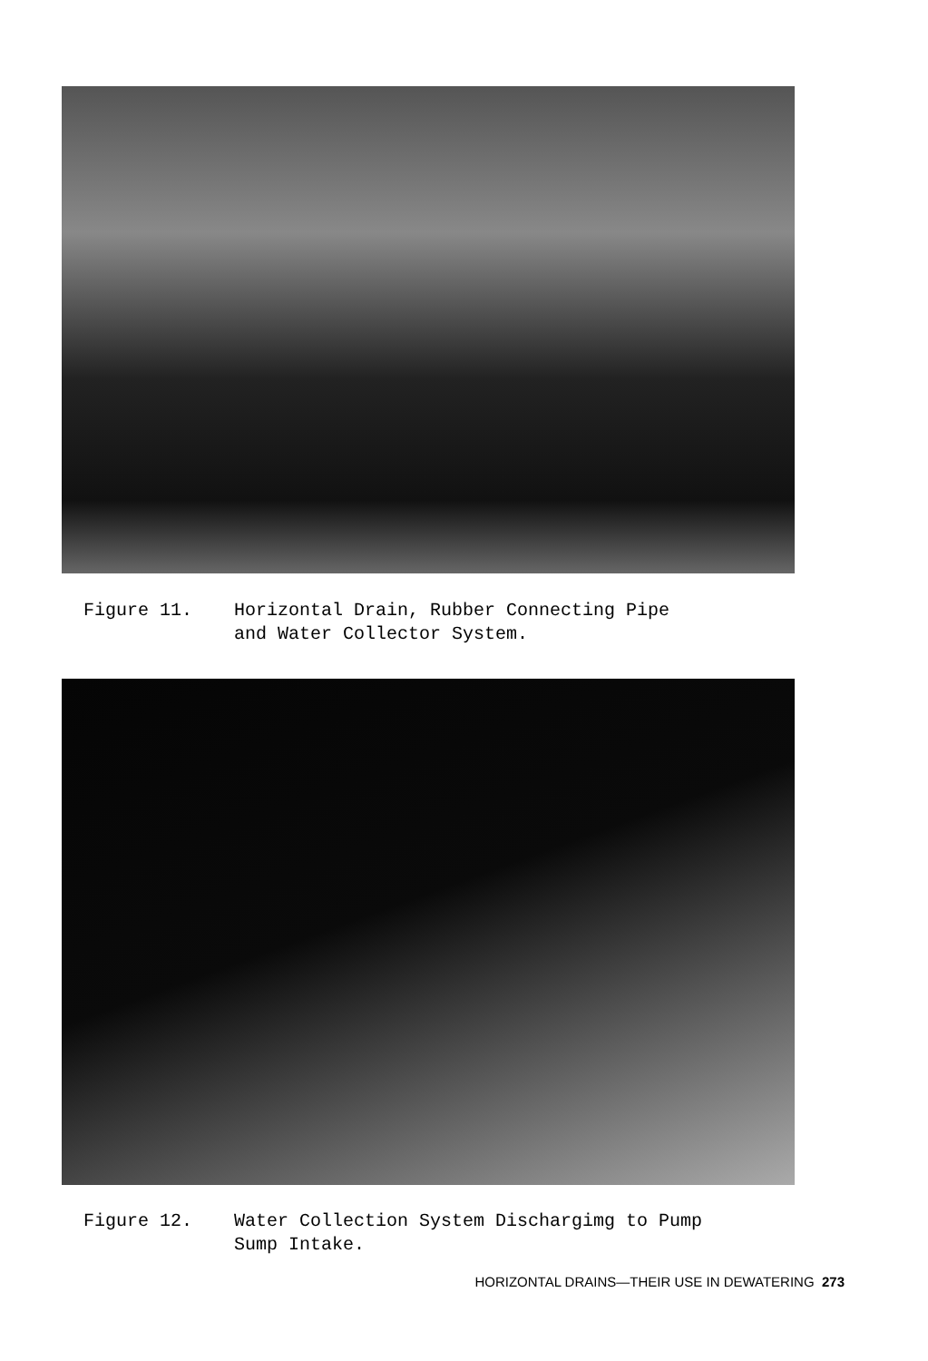Figure 11. Horizontal Drain, Rubber Connecting Pipe
and Water Collector System.
Figure 12. Water Collection System Dischargimg to Pump
Sump Intake.
HORIZONTAL DRAINS—THEIR USE IN DEWATERING 273